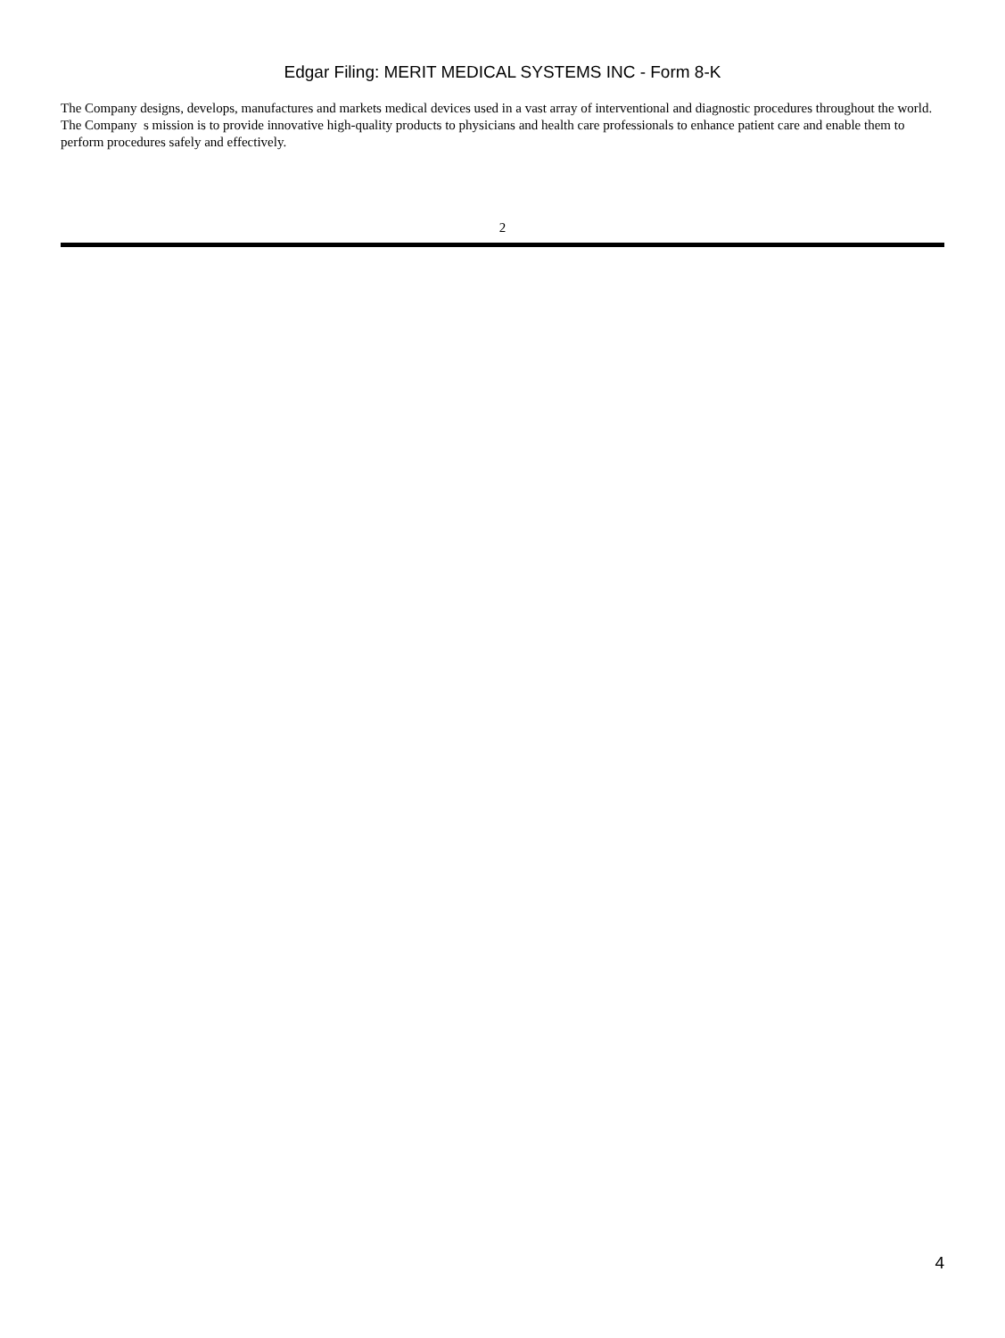Edgar Filing: MERIT MEDICAL SYSTEMS INC - Form 8-K
The Company designs, develops, manufactures and markets medical devices used in a vast array of interventional and diagnostic procedures throughout the world. The Company s mission is to provide innovative high-quality products to physicians and health care professionals to enhance patient care and enable them to perform procedures safely and effectively.
2
4